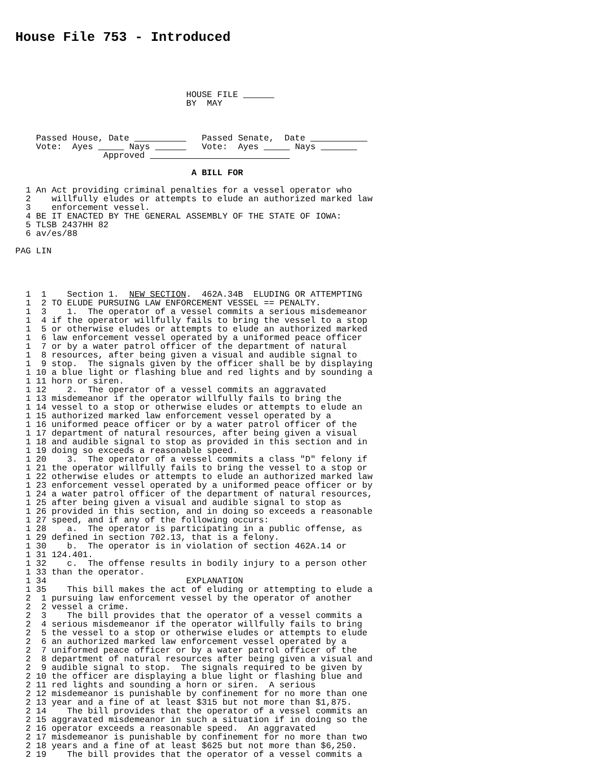House File 753 - Introduced
                                 HOUSE FILE       
                                 BY  MAY



    Passed House, Date              Passed Senate,  Date            
    Vote:  Ayes       Nays          Vote:  Ayes       Nays        
                 Approved                            

                                  A BILL FOR

  1 An Act providing criminal penalties for a vessel operator who
  2    willfully eludes or attempts to elude an authorized marked law
  3    enforcement vessel.
  4 BE IT ENACTED BY THE GENERAL ASSEMBLY OF THE STATE OF IOWA:
  5 TLSB 2437HH 82
  6 av/es/88

PAG LIN




  1  1    Section 1.  NEW SECTION.  462A.34B  ELUDING OR ATTEMPTING
  1  2 TO ELUDE PURSUING LAW ENFORCEMENT VESSEL == PENALTY.
  1  3    1.  The operator of a vessel commits a serious misdemeanor
  1  4 if the operator willfully fails to bring the vessel to a stop
  1  5 or otherwise eludes or attempts to elude an authorized marked
  1  6 law enforcement vessel operated by a uniformed peace officer
  1  7 or by a water patrol officer of the department of natural
  1  8 resources, after being given a visual and audible signal to
  1  9 stop.  The signals given by the officer shall be by displaying
  1 10 a blue light or flashing blue and red lights and by sounding a
  1 11 horn or siren.
  1 12    2.  The operator of a vessel commits an aggravated
  1 13 misdemeanor if the operator willfully fails to bring the
  1 14 vessel to a stop or otherwise eludes or attempts to elude an
  1 15 authorized marked law enforcement vessel operated by a
  1 16 uniformed peace officer or by a water patrol officer of the
  1 17 department of natural resources, after being given a visual
  1 18 and audible signal to stop as provided in this section and in
  1 19 doing so exceeds a reasonable speed.
  1 20    3.  The operator of a vessel commits a class "D" felony if
  1 21 the operator willfully fails to bring the vessel to a stop or
  1 22 otherwise eludes or attempts to elude an authorized marked law
  1 23 enforcement vessel operated by a uniformed peace officer or by
  1 24 a water patrol officer of the department of natural resources,
  1 25 after being given a visual and audible signal to stop as
  1 26 provided in this section, and in doing so exceeds a reasonable
  1 27 speed, and if any of the following occurs:
  1 28    a.  The operator is participating in a public offense, as
  1 29 defined in section 702.13, that is a felony.
  1 30    b.  The operator is in violation of section 462A.14 or
  1 31 124.401.
  1 32    c.  The offense results in bodily injury to a person other
  1 33 than the operator.
  1 34                           EXPLANATION
  1 35    This bill makes the act of eluding or attempting to elude a
  2  1 pursuing law enforcement vessel by the operator of another
  2  2 vessel a crime.
  2  3    The bill provides that the operator of a vessel commits a
  2  4 serious misdemeanor if the operator willfully fails to bring
  2  5 the vessel to a stop or otherwise eludes or attempts to elude
  2  6 an authorized marked law enforcement vessel operated by a
  2  7 uniformed peace officer or by a water patrol officer of the
  2  8 department of natural resources after being given a visual and
  2  9 audible signal to stop.  The signals required to be given by
  2 10 the officer are displaying a blue light or flashing blue and
  2 11 red lights and sounding a horn or siren.  A serious
  2 12 misdemeanor is punishable by confinement for no more than one
  2 13 year and a fine of at least $315 but not more than $1,875.
  2 14    The bill provides that the operator of a vessel commits an
  2 15 aggravated misdemeanor in such a situation if in doing so the
  2 16 operator exceeds a reasonable speed.  An aggravated
  2 17 misdemeanor is punishable by confinement for no more than two
  2 18 years and a fine of at least $625 but not more than $6,250.
  2 19    The bill provides that the operator of a vessel commits a